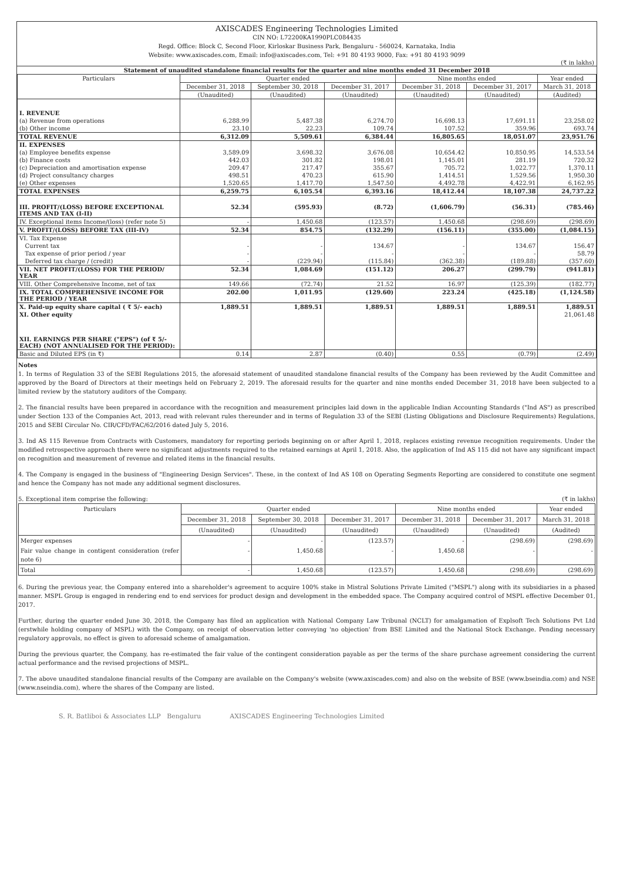AXISCADES Engineering Technologies Limited
CIN NO: L72200KA1990PLC084435
Regd. Office: Block C, Second Floor, Kirloskar Business Park, Bengaluru - 560024, Karnataka, India
Website: www.axiscades.com, Email: info@axiscades.com, Tel: +91 80 4193 9000, Fax: +91 80 4193 9099
(₹ in lakhs)
Statement of unaudited standalone financial results for the quarter and nine months ended 31 December 2018
| Particulars | Quarter ended | | | Nine months ended | | Year ended |
| --- | --- | --- | --- | --- | --- | --- |
| | December 31, 2018 | September 30, 2018 | December 31, 2017 | December 31, 2018 | December 31, 2017 | March 31, 2018 |
| | (Unaudited) | (Unaudited) | (Unaudited) | (Unaudited) | (Unaudited) | (Audited) |
| I. REVENUE | | | | | | |
| (a) Revenue from operations | 6,288.99 | 5,487.38 | 6,274.70 | 16,698.13 | 17,691.11 | 23,258.02 |
| (b) Other income | 23.10 | 22.23 | 109.74 | 107.52 | 359.96 | 693.74 |
| TOTAL REVENUE | 6,312.09 | 5,509.61 | 6,384.44 | 16,805.65 | 18,051.07 | 23,951.76 |
| II. EXPENSES | | | | | | |
| (a) Employee benefits expense | 3,589.09 | 3,698.32 | 3,676.08 | 10,654.42 | 10,850.95 | 14,533.54 |
| (b) Finance costs | 442.03 | 301.82 | 198.01 | 1,145.01 | 281.19 | 720.32 |
| (c) Depreciation and amortisation expense | 209.47 | 217.47 | 355.67 | 705.72 | 1,022.77 | 1,370.11 |
| (d) Project consultancy charges | 498.51 | 470.23 | 615.90 | 1,414.51 | 1,529.56 | 1,950.30 |
| (e) Other expenses | 1,520.65 | 1,417.70 | 1,547.50 | 4,492.78 | 4,422.91 | 6,162.95 |
| TOTAL EXPENSES | 6,259.75 | 6,105.54 | 6,393.16 | 18,412.44 | 18,107.38 | 24,737.22 |
| III. PROFIT/(LOSS) BEFORE EXCEPTIONAL ITEMS AND TAX (I-II) | 52.34 | (595.93) | (8.72) | (1,606.79) | (56.31) | (785.46) |
| IV. Exceptional items Income/(loss) (refer note 5) | - | 1,450.68 | (123.57) | 1,450.68 | (298.69) | (298.69) |
| V. PROFIT/(LOSS) BEFORE TAX (III-IV) | 52.34 | 854.75 | (132.29) | (156.11) | (355.00) | (1,084.15) |
| VI. Tax Expense | | | | | | |
| Current tax | - | - | 134.67 | - | 134.67 | 156.47 |
| Tax expense of prior period / year | - | - | - | - | - | 58.79 |
| Deferred tax charge / (credit) | - | (229.94) | (115.84) | (362.38) | (189.88) | (357.60) |
| VII. NET PROFIT/(LOSS) FOR THE PERIOD/ YEAR | 52.34 | 1,084.69 | (151.12) | 206.27 | (299.79) | (941.81) |
| VIII. Other Comprehensive Income, net of tax | 149.66 | (72.74) | 21.52 | 16.97 | (125.39) | (182.77) |
| IX. TOTAL COMPREHENSIVE INCOME FOR THE PERIOD / YEAR | 202.00 | 1,011.95 | (129.60) | 223.24 | (425.18) | (1,124.58) |
| X. Paid-up equity share capital ( ₹ 5/- each) | 1,889.51 | 1,889.51 | 1,889.51 | 1,889.51 | 1,889.51 | 1,889.51 |
| XI. Other equity | | | | | | 21,061.48 |
| XII. EARNINGS PER SHARE ("EPS") (of ₹ 5/- EACH) (NOT ANNUALISED FOR THE PERIOD): | | | | | | |
| Basic and Diluted EPS (in ₹) | 0.14 | 2.87 | (0.40) | 0.55 | (0.79) | (2.49) |
Notes
1. In terms of Regulation 33 of the SEBI Regulations 2015, the aforesaid statement of unaudited standalone financial results of the Company has been reviewed by the Audit Committee and approved by the Board of Directors at their meetings held on February 2, 2019. The aforesaid results for the quarter and nine months ended December 31, 2018 have been subjected to a limited review by the statutory auditors of the Company.
2. The financial results have been prepared in accordance with the recognition and measurement principles laid down in the applicable Indian Accounting Standards ("Ind AS") as prescribed under Section 133 of the Companies Act, 2013, read with relevant rules thereunder and in terms of Regulation 33 of the SEBI (Listing Obligations and Disclosure Requirements) Regulations, 2015 and SEBI Circular No. CIR/CFD/FAC/62/2016 dated July 5, 2016.
3. Ind AS 115 Revenue from Contracts with Customers, mandatory for reporting periods beginning on or after April 1, 2018, replaces existing revenue recognition requirements. Under the modified retrospective approach there were no significant adjustments required to the retained earnings at April 1, 2018. Also, the application of Ind AS 115 did not have any significant impact on recognition and measurement of revenue and related items in the financial results.
4. The Company is engaged in the business of "Engineering Design Services". These, in the context of Ind AS 108 on Operating Segments Reporting are considered to constitute one segment and hence the Company has not made any additional segment disclosures.
5. Exceptional item comprise the following: (₹ in lakhs)
| Particulars | Quarter ended | | | Nine months ended | | Year ended |
| --- | --- | --- | --- | --- | --- | --- |
| | December 31, 2018 | September 30, 2018 | December 31, 2017 | December 31, 2018 | December 31, 2017 | March 31, 2018 |
| | (Unaudited) | (Unaudited) | (Unaudited) | (Unaudited) | (Unaudited) | (Audited) |
| Merger expenses | - | - | (123.57) | - | (298.69) | (298.69) |
| Fair value change in contigent consideration (refer note 6) | - | 1,450.68 | - | 1,450.68 | - | - |
| Total | - | 1,450.68 | (123.57) | 1,450.68 | (298.69) | (298.69) |
6. During the previous year, the Company entered into a shareholder's agreement to acquire 100% stake in Mistral Solutions Private Limited ("MSPL") along with its subsidiaries in a phased manner. MSPL Group is engaged in rendering end to end services for product design and development in the embedded space. The Company acquired control of MSPL effective December 01, 2017.
Further, during the quarter ended June 30, 2018, the Company has filed an application with National Company Law Tribunal (NCLT) for amalgamation of Explsoft Tech Solutions Pvt Ltd (erstwhile holding company of MSPL) with the Company, on receipt of observation letter conveying 'no objection' from BSE Limited and the National Stock Exchange. Pending necessary regulatory approvals, no effect is given to aforesaid scheme of amalgamation.
During the previous quarter, the Company, has re-estimated the fair value of the contingent consideration payable as per the terms of the share purchase agreement considering the current actual performance and the revised projections of MSPL.
7. The above unaudited standalone financial results of the Company are available on the Company's website (www.axiscades.com) and also on the website of BSE (www.bseindia.com) and NSE (www.nseindia.com), where the shares of the Company are listed.
S. R. Batliboi & Associates LLP Bengaluru AXISCADES Engineering Technologies Limited